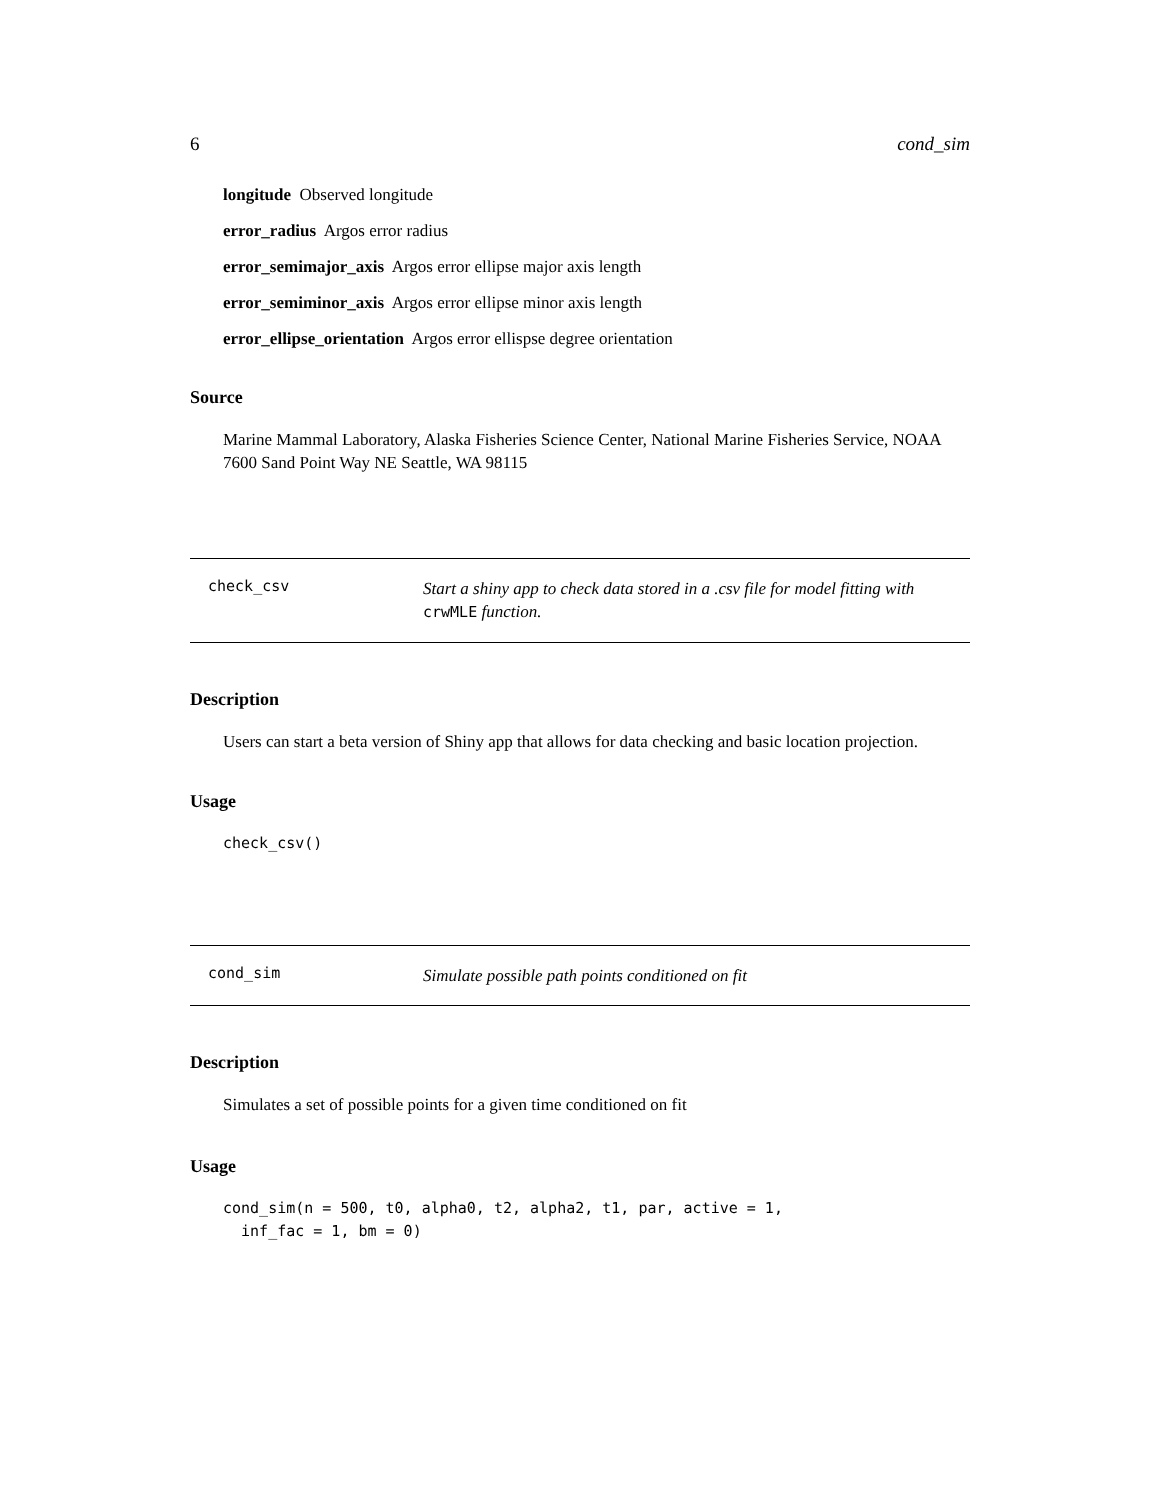6 cond_sim
longitude Observed longitude
error_radius Argos error radius
error_semimajor_axis Argos error ellipse major axis length
error_semiminor_axis Argos error ellipse minor axis length
error_ellipse_orientation Argos error ellispse degree orientation
Source
Marine Mammal Laboratory, Alaska Fisheries Science Center, National Marine Fisheries Service, NOAA 7600 Sand Point Way NE Seattle, WA 98115
check_csv
Start a shiny app to check data stored in a .csv file for model fitting with crwMLE function.
Description
Users can start a beta version of Shiny app that allows for data checking and basic location projection.
Usage
check_csv()
cond_sim
Simulate possible path points conditioned on fit
Description
Simulates a set of possible points for a given time conditioned on fit
Usage
cond_sim(n = 500, t0, alpha0, t2, alpha2, t1, par, active = 1,
  inf_fac = 1, bm = 0)